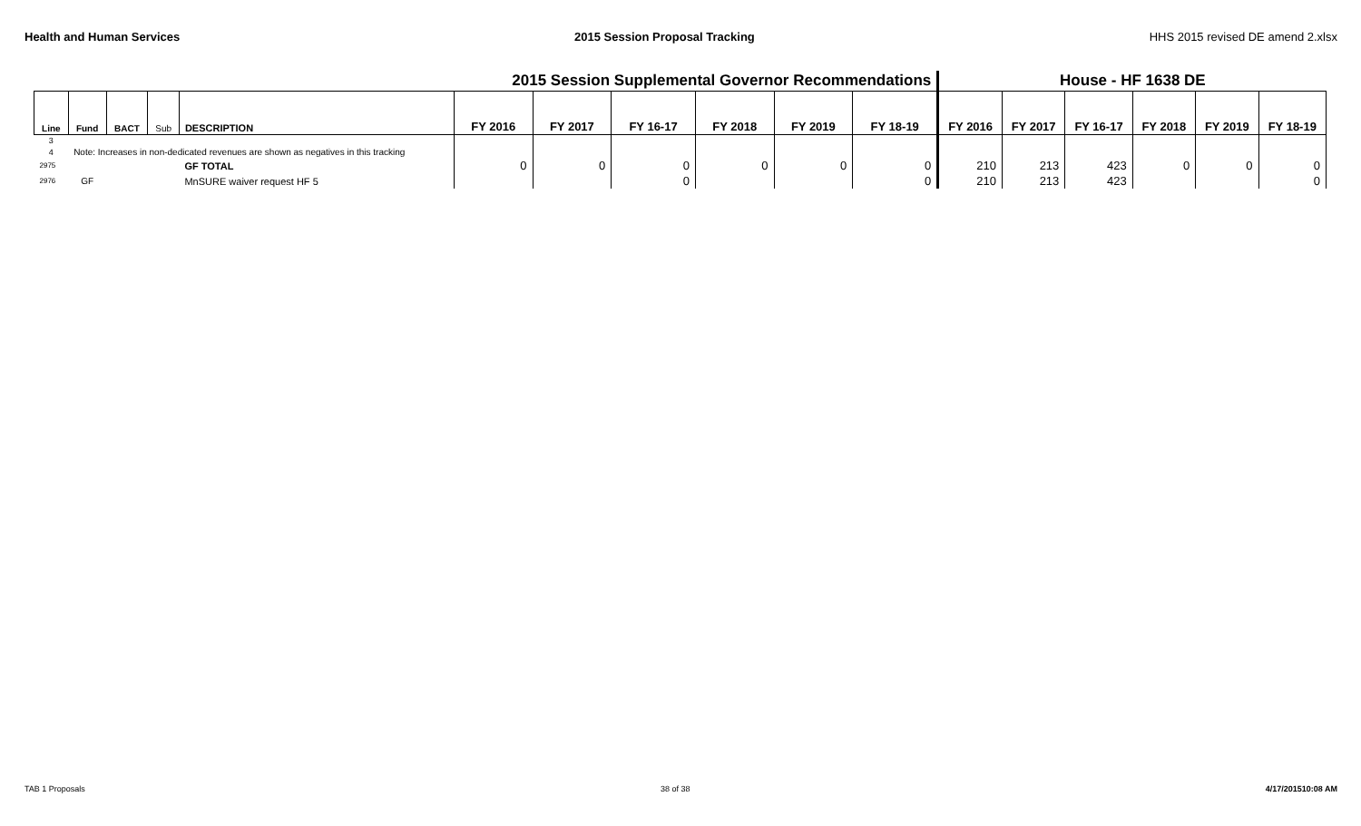Health and Human Services 2015 Session Proposal Tracking HHS 2015 revised DE amend 2.xlsx
| | | | | | 2015 Session Supplemental Governor Recommendations | | | | | | House - HF 1638 DE | | | | | |
| --- | --- | --- | --- | --- | --- | --- | --- | --- | --- | --- | --- | --- | --- | --- | --- | --- |
| Line | Fund | BACT | Sub | DESCRIPTION | FY 2016 | FY 2017 | FY 16-17 | FY 2018 | FY 2019 | FY 18-19 | FY 2016 | FY 2017 | FY 16-17 | FY 2018 | FY 2019 | FY 18-19 |
| 3 | | | | | | | | | | | | | | | | |
| 4 | Note: Increases in non-dedicated revenues are shown as negatives in this tracking | | | | | | | | | | | | | | | |
| 2975 | | | | GF TOTAL | 0 | 0 | 0 | 0 | 0 | 0 | 210 | 213 | 423 | 0 | 0 | 0 |
| 2976 | GF | | | MnSURE waiver request HF 5 | | | 0 | | | 0 | 210 | 213 | 423 | | | 0 |
TAB 1 Proposals 38 of 38 4/17/201510:08 AM